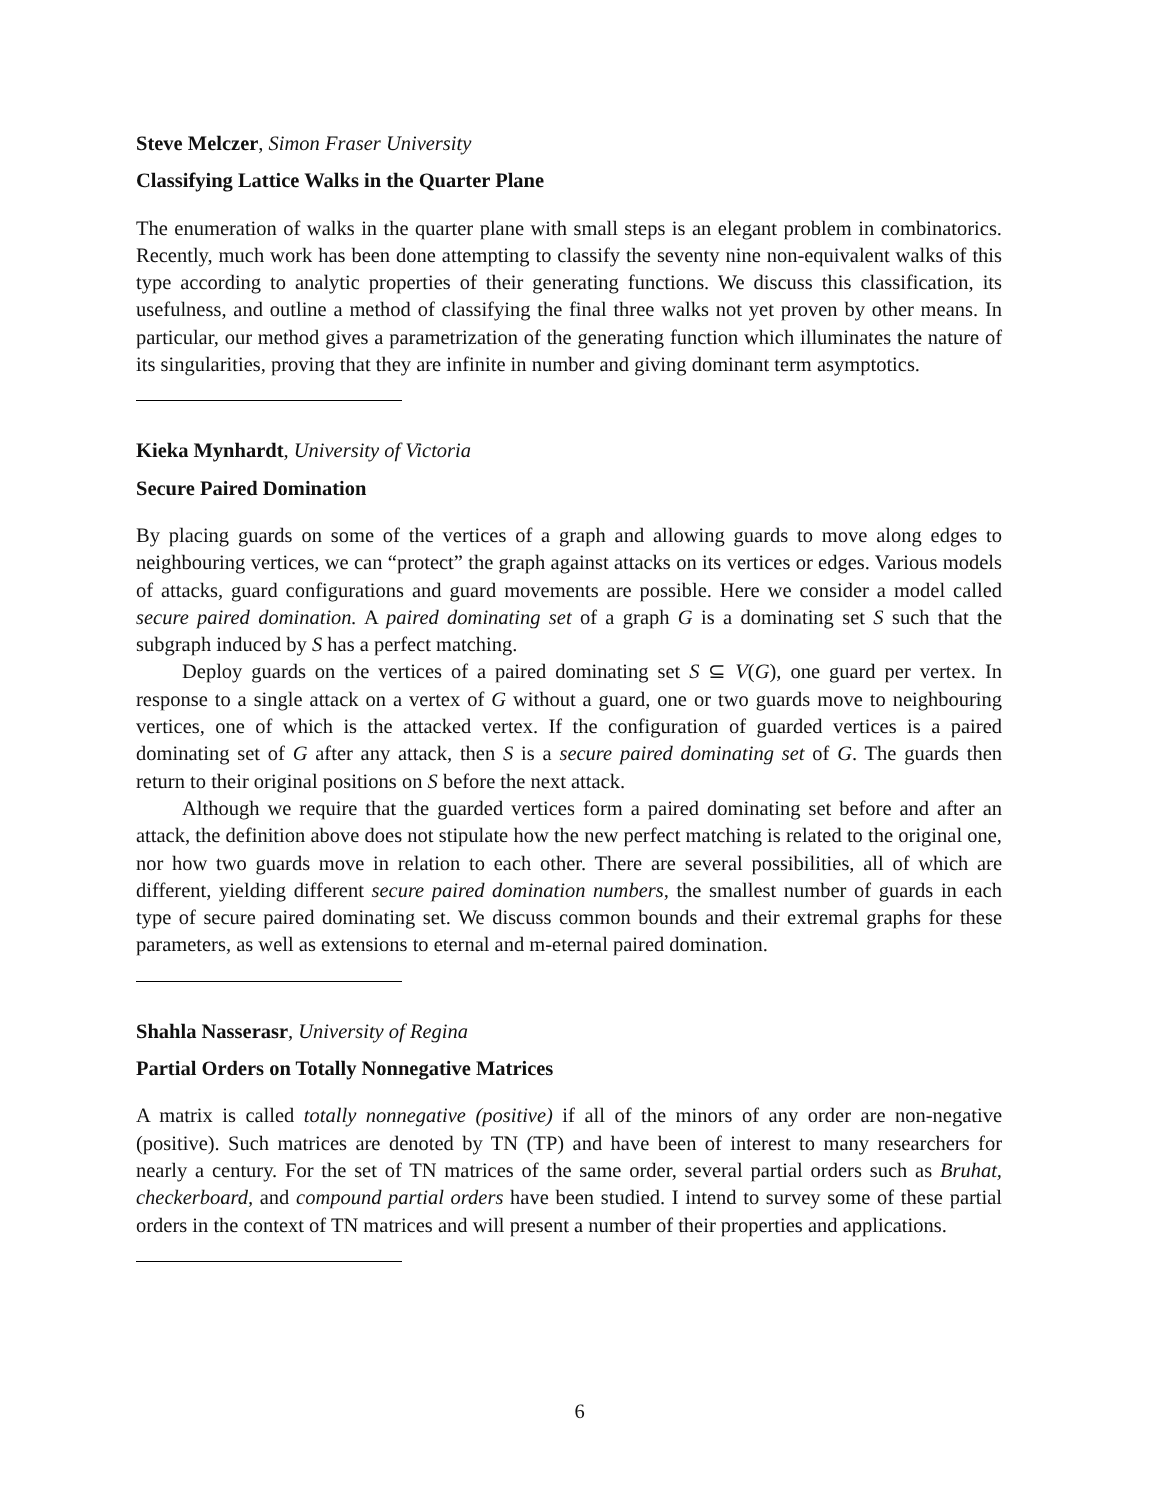Steve Melczer, Simon Fraser University
Classifying Lattice Walks in the Quarter Plane
The enumeration of walks in the quarter plane with small steps is an elegant problem in combinatorics. Recently, much work has been done attempting to classify the seventy nine non-equivalent walks of this type according to analytic properties of their generating functions. We discuss this classification, its usefulness, and outline a method of classifying the final three walks not yet proven by other means. In particular, our method gives a parametrization of the generating function which illuminates the nature of its singularities, proving that they are infinite in number and giving dominant term asymptotics.
Kieka Mynhardt, University of Victoria
Secure Paired Domination
By placing guards on some of the vertices of a graph and allowing guards to move along edges to neighbouring vertices, we can “protect” the graph against attacks on its vertices or edges. Various models of attacks, guard configurations and guard movements are possible. Here we consider a model called secure paired domination. A paired dominating set of a graph G is a dominating set S such that the subgraph induced by S has a perfect matching.
Deploy guards on the vertices of a paired dominating set S ⊆ V(G), one guard per vertex. In response to a single attack on a vertex of G without a guard, one or two guards move to neighbouring vertices, one of which is the attacked vertex. If the configuration of guarded vertices is a paired dominating set of G after any attack, then S is a secure paired dominating set of G. The guards then return to their original positions on S before the next attack.
Although we require that the guarded vertices form a paired dominating set before and after an attack, the definition above does not stipulate how the new perfect matching is related to the original one, nor how two guards move in relation to each other. There are several possibilities, all of which are different, yielding different secure paired domination numbers, the smallest number of guards in each type of secure paired dominating set. We discuss common bounds and their extremal graphs for these parameters, as well as extensions to eternal and m-eternal paired domination.
Shahla Nasserasr, University of Regina
Partial Orders on Totally Nonnegative Matrices
A matrix is called totally nonnegative (positive) if all of the minors of any order are non-negative (positive). Such matrices are denoted by TN (TP) and have been of interest to many researchers for nearly a century. For the set of TN matrices of the same order, several partial orders such as Bruhat, checkerboard, and compound partial orders have been studied. I intend to survey some of these partial orders in the context of TN matrices and will present a number of their properties and applications.
6